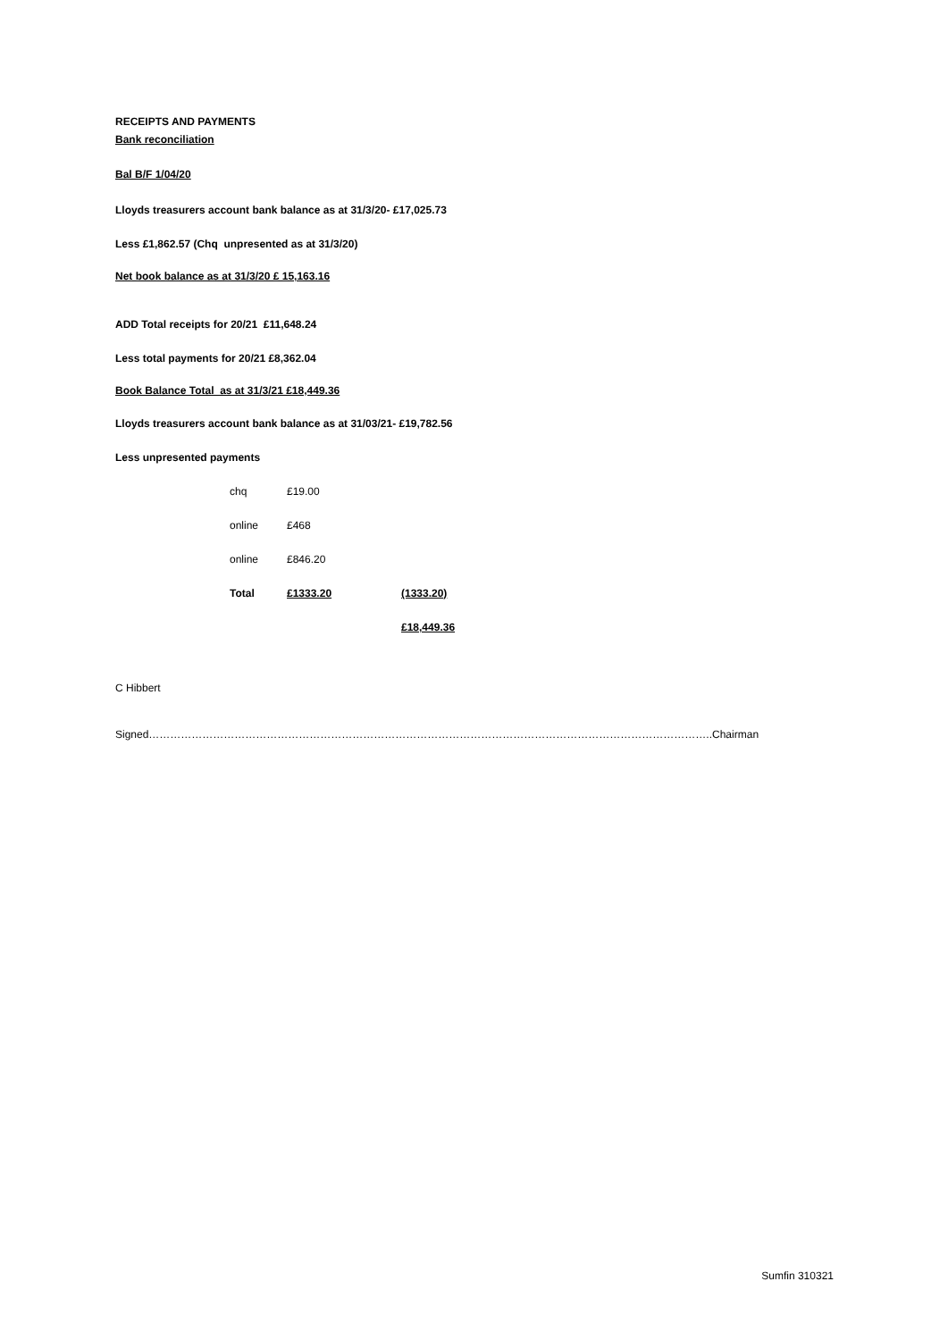RECEIPTS AND PAYMENTS
Bank reconciliation
Bal B/F 1/04/20
Lloyds treasurers account bank balance as at 31/3/20- £17,025.73
Less £1,862.57 (Chq unpresented as at 31/3/20)
Net book balance as at 31/3/20 £ 15,163.16
ADD Total receipts for 20/21 £11,648.24
Less total payments for 20/21 £8,362.04
Book Balance Total as at 31/3/21 £18,449.36
Lloyds treasurers account bank balance as at 31/03/21- £19,782.56
Less unpresented payments
| chq | £19.00 | |
| online | £468 | |
| online | £846.20 | |
| Total | £1333.20 | (1333.20) |
| | | £18,449.36 |
C Hibbert
Signed…………………………………………………………………………………………………………………………………………..Chairman
Sumfin 310321